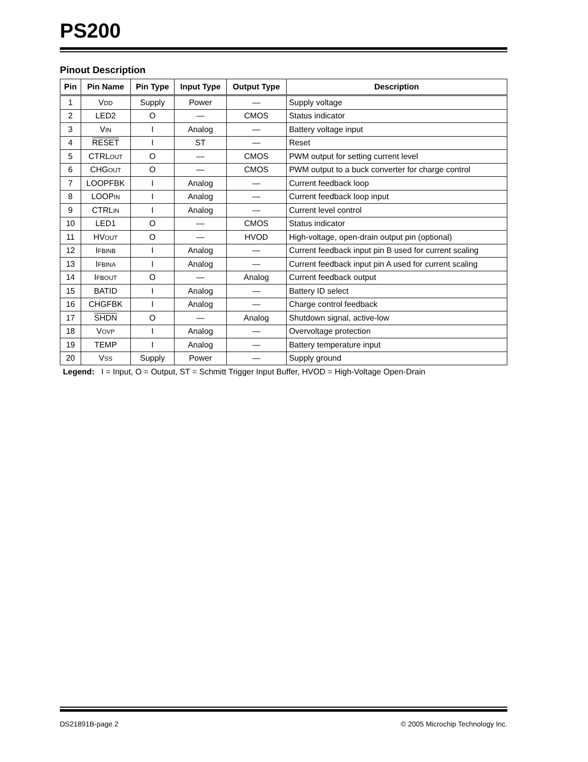PS200
Pinout Description
| Pin | Pin Name | Pin Type | Input Type | Output Type | Description |
| --- | --- | --- | --- | --- | --- |
| 1 | V DD | Supply | Power | — | Supply voltage |
| 2 | LED2 | O | — | CMOS | Status indicator |
| 3 | V IN | I | Analog | — | Battery voltage input |
| 4 | RESET | I | ST | — | Reset |
| 5 | CTRL OUT | O | — | CMOS | PWM output for setting current level |
| 6 | CHG OUT | O | — | CMOS | PWM output to a buck converter for charge control |
| 7 | LOOPFBK | I | Analog | — | Current feedback loop |
| 8 | LOOP IN | I | Analog | — | Current feedback loop input |
| 9 | CTRL IN | I | Analog | — | Current level control |
| 10 | LED1 | O | — | CMOS | Status indicator |
| 11 | HV OUT | O | — | HVOD | High-voltage, open-drain output pin (optional) |
| 12 | I FBINB | I | Analog | — | Current feedback input pin B used for current scaling |
| 13 | I FBINA | I | Analog | — | Current feedback input pin A used for current scaling |
| 14 | I FBOUT | O | — | Analog | Current feedback output |
| 15 | BATID | I | Analog | — | Battery ID select |
| 16 | CHGFBK | I | Analog | — | Charge control feedback |
| 17 | SHDN | O | — | Analog | Shutdown signal, active-low |
| 18 | V OVP | I | Analog | — | Overvoltage protection |
| 19 | TEMP | I | Analog | — | Battery temperature input |
| 20 | V SS | Supply | Power | — | Supply ground |
Legend: I = Input, O = Output, ST = Schmitt Trigger Input Buffer, HVOD = High-Voltage Open-Drain
DS21891B-page 2 © 2005 Microchip Technology Inc.